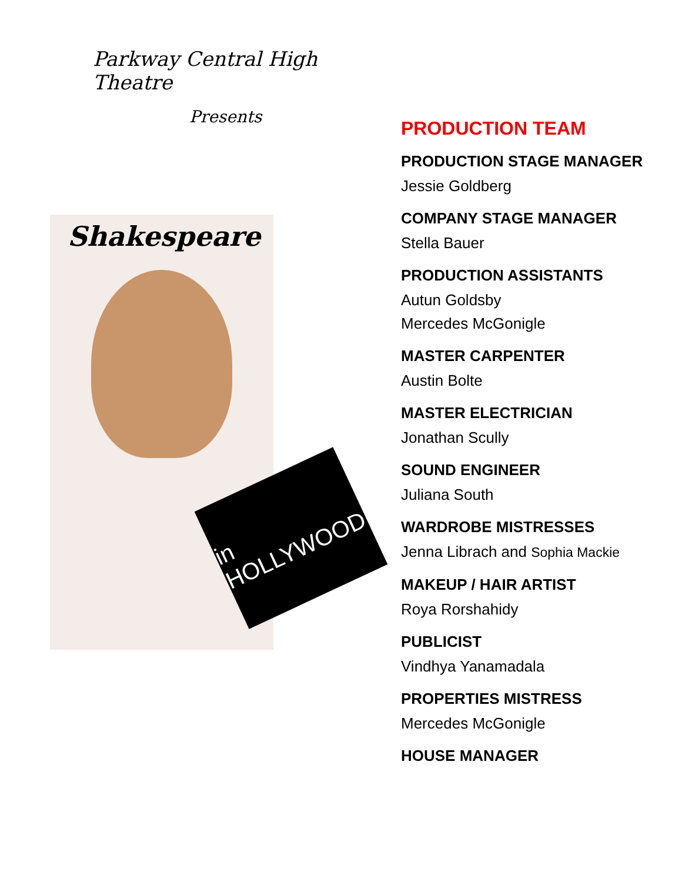Parkway Central High Theatre
Presents
Shakespeare
in HOLLYWOOD
PRODUCTION TEAM
PRODUCTION STAGE MANAGER
Jessie Goldberg
COMPANY STAGE MANAGER
Stella Bauer
PRODUCTION ASSISTANTS
Autun Goldsby
Mercedes McGonigle
MASTER CARPENTER
Austin Bolte
MASTER ELECTRICIAN
Jonathan Scully
SOUND ENGINEER
Juliana South
WARDROBE MISTRESSES
Jenna Librach and Sophia Mackie
MAKEUP / HAIR ARTIST
Roya Rorshahidy
PUBLICIST
Vindhya Yanamadala
PROPERTIES MISTRESS
Mercedes McGonigle
HOUSE MANAGER